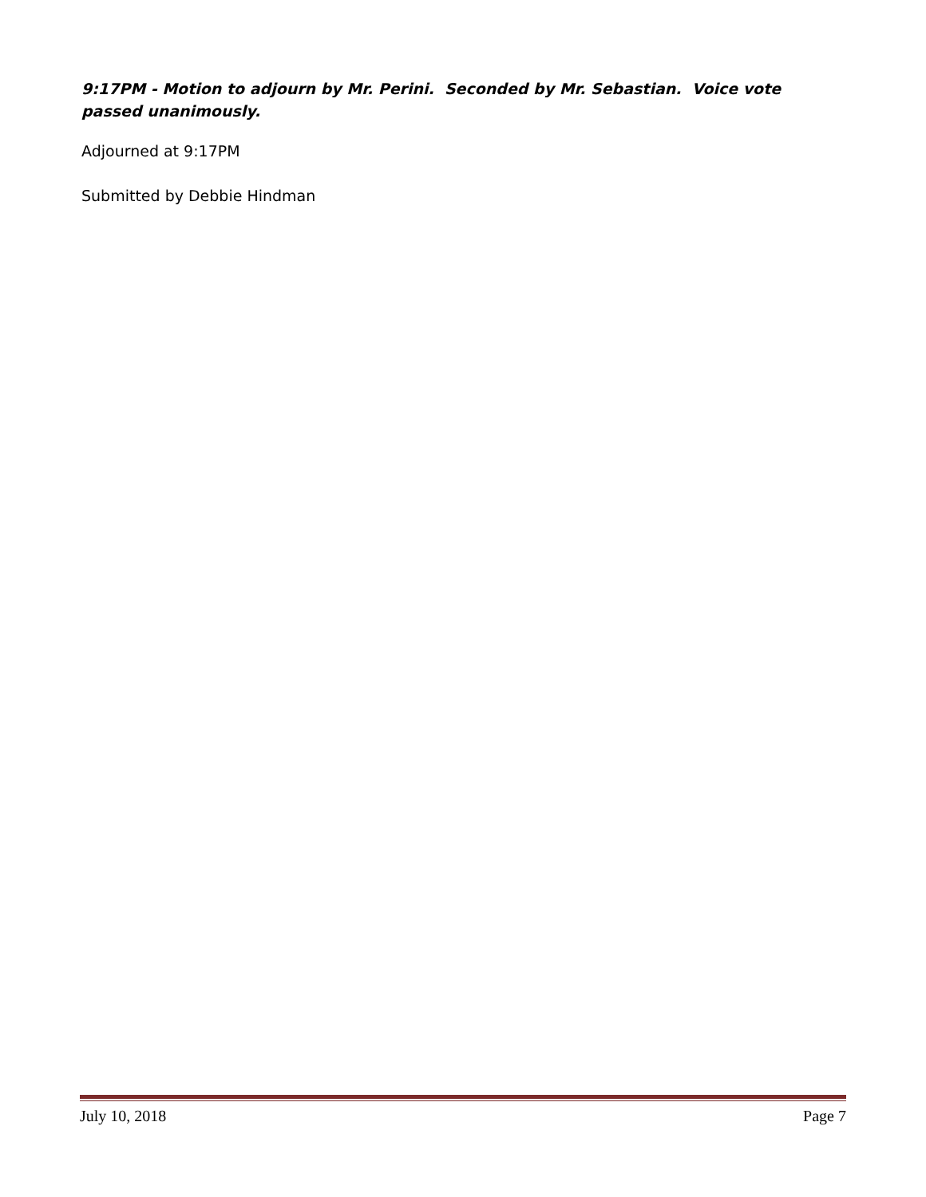9:17PM - Motion to adjourn by Mr. Perini. Seconded by Mr. Sebastian. Voice vote passed unanimously.
Adjourned at 9:17PM
Submitted by Debbie Hindman
July 10, 2018 Page 7